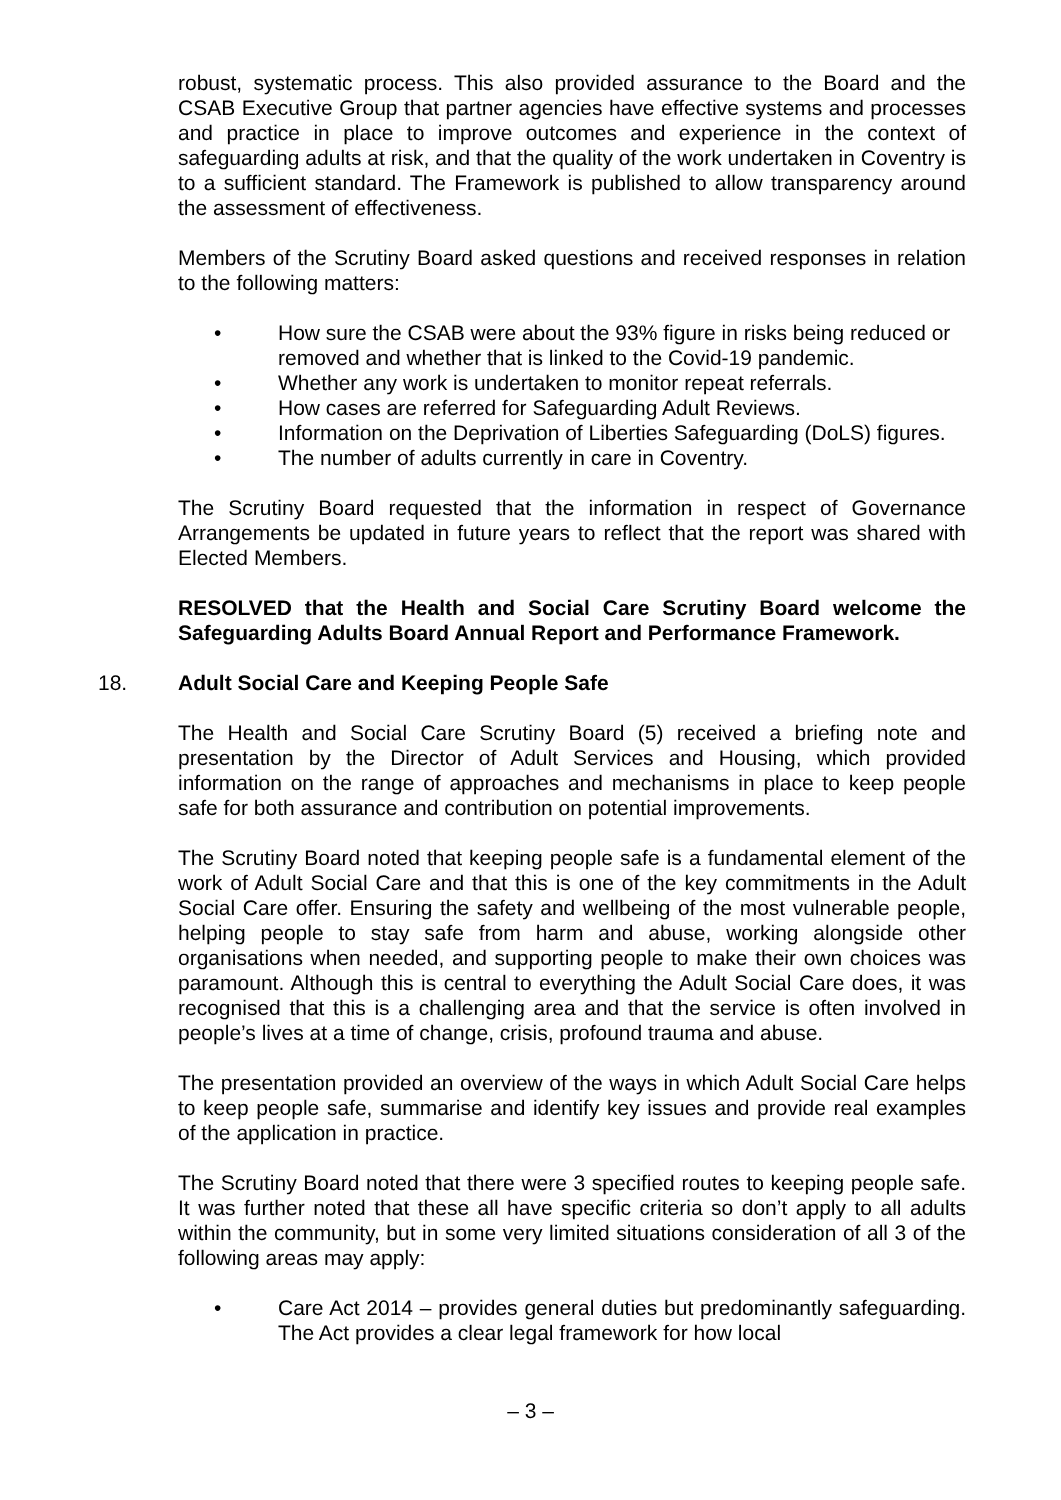robust, systematic process. This also provided assurance to the Board and the CSAB Executive Group that partner agencies have effective systems and processes and practice in place to improve outcomes and experience in the context of safeguarding adults at risk, and that the quality of the work undertaken in Coventry is to a sufficient standard. The Framework is published to allow transparency around the assessment of effectiveness.
Members of the Scrutiny Board asked questions and received responses in relation to the following matters:
• How sure the CSAB were about the 93% figure in risks being reduced or removed and whether that is linked to the Covid-19 pandemic.
• Whether any work is undertaken to monitor repeat referrals.
• How cases are referred for Safeguarding Adult Reviews.
• Information on the Deprivation of Liberties Safeguarding (DoLS) figures.
• The number of adults currently in care in Coventry.
The Scrutiny Board requested that the information in respect of Governance Arrangements be updated in future years to reflect that the report was shared with Elected Members.
RESOLVED that the Health and Social Care Scrutiny Board welcome the Safeguarding Adults Board Annual Report and Performance Framework.
18. Adult Social Care and Keeping People Safe
The Health and Social Care Scrutiny Board (5) received a briefing note and presentation by the Director of Adult Services and Housing, which provided information on the range of approaches and mechanisms in place to keep people safe for both assurance and contribution on potential improvements.
The Scrutiny Board noted that keeping people safe is a fundamental element of the work of Adult Social Care and that this is one of the key commitments in the Adult Social Care offer. Ensuring the safety and wellbeing of the most vulnerable people, helping people to stay safe from harm and abuse, working alongside other organisations when needed, and supporting people to make their own choices was paramount. Although this is central to everything the Adult Social Care does, it was recognised that this is a challenging area and that the service is often involved in people’s lives at a time of change, crisis, profound trauma and abuse.
The presentation provided an overview of the ways in which Adult Social Care helps to keep people safe, summarise and identify key issues and provide real examples of the application in practice.
The Scrutiny Board noted that there were 3 specified routes to keeping people safe. It was further noted that these all have specific criteria so don’t apply to all adults within the community, but in some very limited situations consideration of all 3 of the following areas may apply:
• Care Act 2014 – provides general duties but predominantly safeguarding. The Act provides a clear legal framework for how local
– 3 –